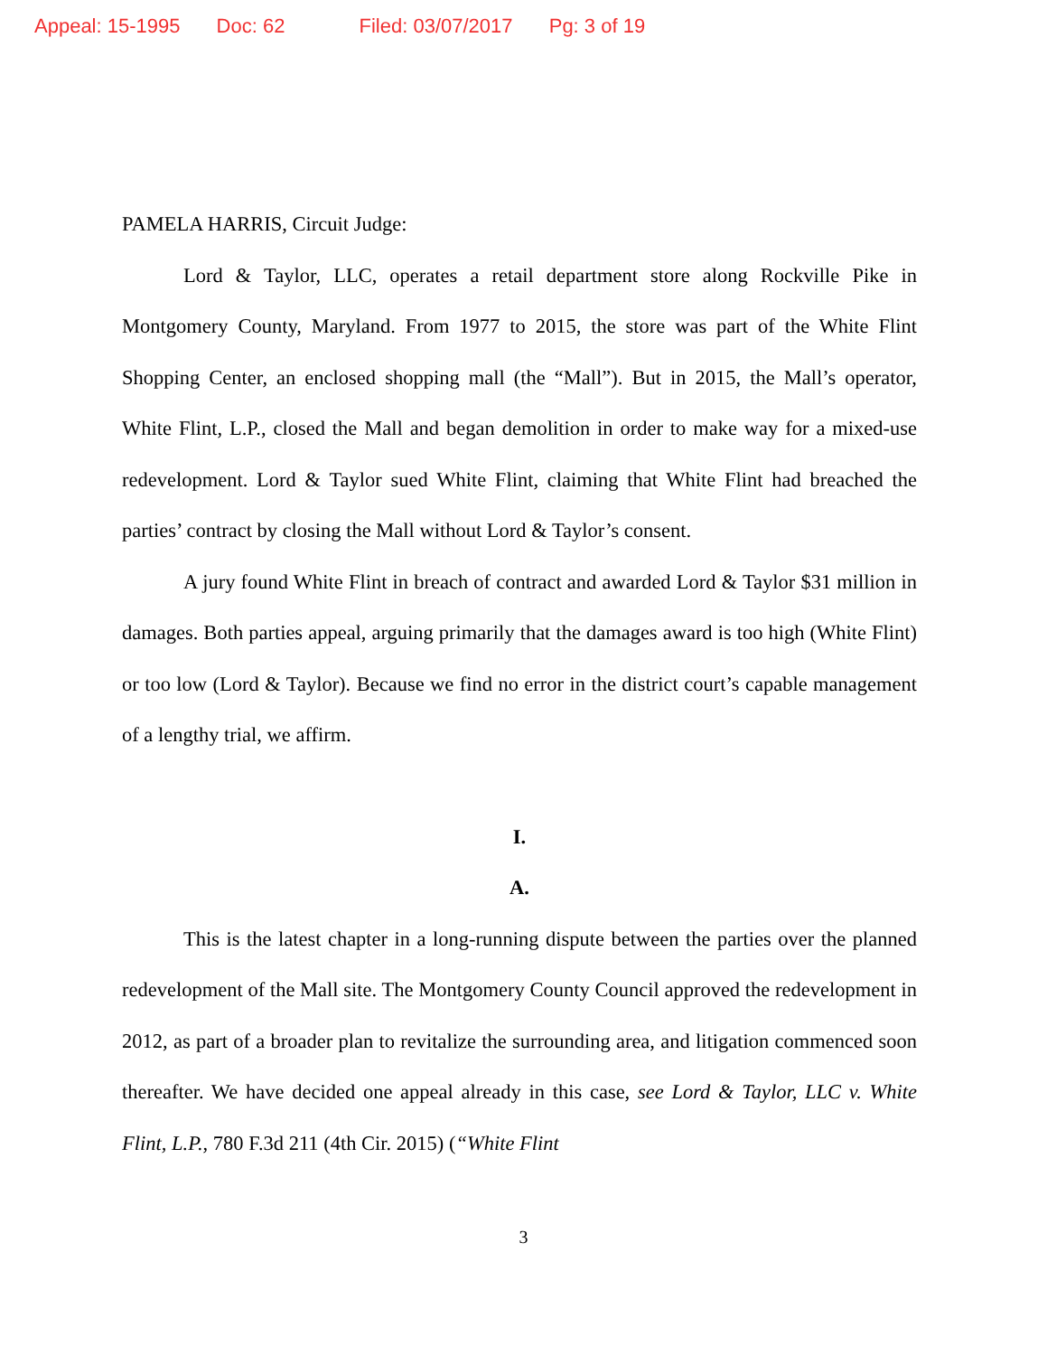Appeal: 15-1995 Doc: 62 Filed: 03/07/2017 Pg: 3 of 19
PAMELA HARRIS, Circuit Judge:
Lord & Taylor, LLC, operates a retail department store along Rockville Pike in Montgomery County, Maryland. From 1977 to 2015, the store was part of the White Flint Shopping Center, an enclosed shopping mall (the “Mall”). But in 2015, the Mall’s operator, White Flint, L.P., closed the Mall and began demolition in order to make way for a mixed-use redevelopment. Lord & Taylor sued White Flint, claiming that White Flint had breached the parties’ contract by closing the Mall without Lord & Taylor’s consent.
A jury found White Flint in breach of contract and awarded Lord & Taylor $31 million in damages. Both parties appeal, arguing primarily that the damages award is too high (White Flint) or too low (Lord & Taylor). Because we find no error in the district court’s capable management of a lengthy trial, we affirm.
I.
A.
This is the latest chapter in a long-running dispute between the parties over the planned redevelopment of the Mall site. The Montgomery County Council approved the redevelopment in 2012, as part of a broader plan to revitalize the surrounding area, and litigation commenced soon thereafter. We have decided one appeal already in this case, see Lord & Taylor, LLC v. White Flint, L.P., 780 F.3d 211 (4th Cir. 2015) (“White Flint
3